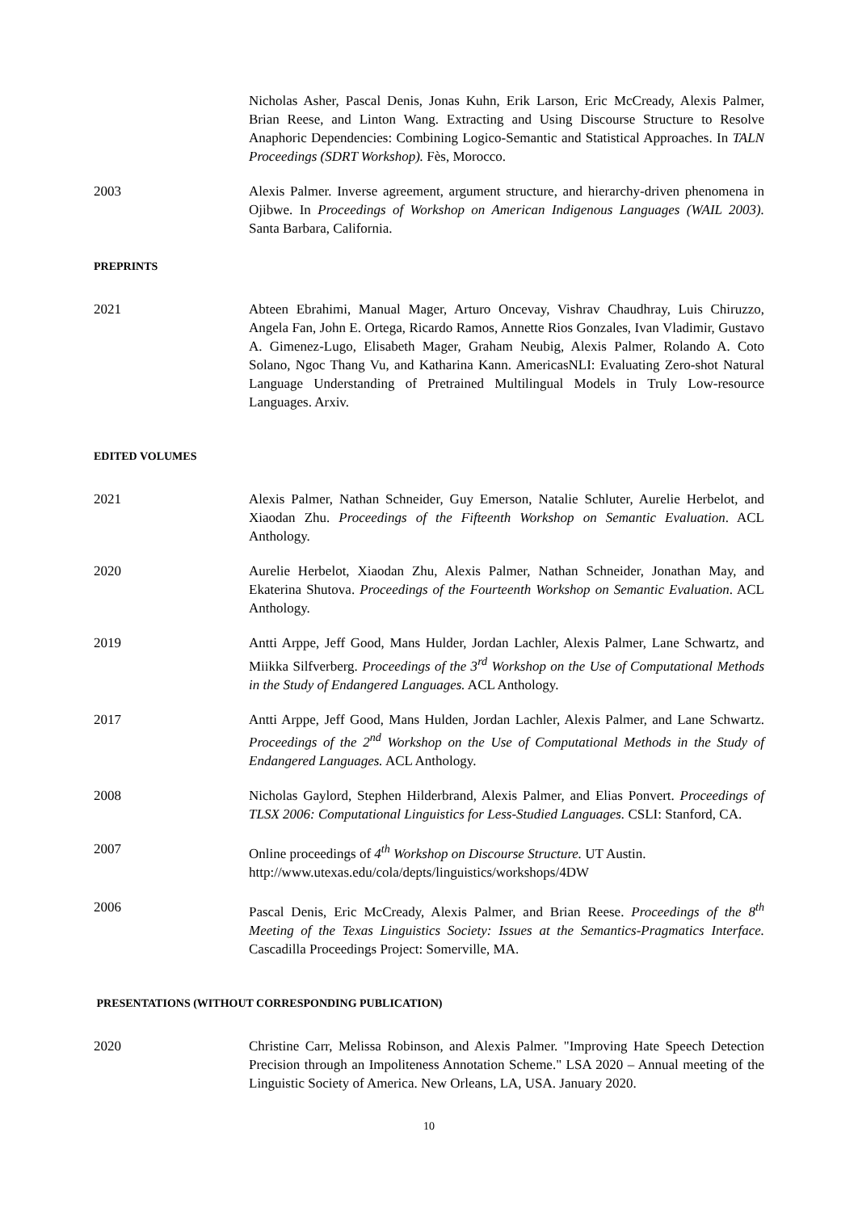Nicholas Asher, Pascal Denis, Jonas Kuhn, Erik Larson, Eric McCready, Alexis Palmer, Brian Reese, and Linton Wang. Extracting and Using Discourse Structure to Resolve Anaphoric Dependencies: Combining Logico-Semantic and Statistical Approaches. In TALN Proceedings (SDRT Workshop). Fès, Morocco.
2003 Alexis Palmer. Inverse agreement, argument structure, and hierarchy-driven phenomena in Ojibwe. In Proceedings of Workshop on American Indigenous Languages (WAIL 2003). Santa Barbara, California.
PREPRINTS
2021 Abteen Ebrahimi, Manual Mager, Arturo Oncevay, Vishrav Chaudhray, Luis Chiruzzo, Angela Fan, John E. Ortega, Ricardo Ramos, Annette Rios Gonzales, Ivan Vladimir, Gustavo A. Gimenez-Lugo, Elisabeth Mager, Graham Neubig, Alexis Palmer, Rolando A. Coto Solano, Ngoc Thang Vu, and Katharina Kann. AmericasNLI: Evaluating Zero-shot Natural Language Understanding of Pretrained Multilingual Models in Truly Low-resource Languages. Arxiv.
EDITED VOLUMES
2021 Alexis Palmer, Nathan Schneider, Guy Emerson, Natalie Schluter, Aurelie Herbelot, and Xiaodan Zhu. Proceedings of the Fifteenth Workshop on Semantic Evaluation. ACL Anthology.
2020 Aurelie Herbelot, Xiaodan Zhu, Alexis Palmer, Nathan Schneider, Jonathan May, and Ekaterina Shutova. Proceedings of the Fourteenth Workshop on Semantic Evaluation. ACL Anthology.
2019 Antti Arppe, Jeff Good, Mans Hulder, Jordan Lachler, Alexis Palmer, Lane Schwartz, and Miikka Silfverberg. Proceedings of the 3<sup>rd</sup> Workshop on the Use of Computational Methods in the Study of Endangered Languages. ACL Anthology.
2017 Antti Arppe, Jeff Good, Mans Hulden, Jordan Lachler, Alexis Palmer, and Lane Schwartz. Proceedings of the 2<sup>nd</sup> Workshop on the Use of Computational Methods in the Study of Endangered Languages. ACL Anthology.
2008 Nicholas Gaylord, Stephen Hilderbrand, Alexis Palmer, and Elias Ponvert. Proceedings of TLSX 2006: Computational Linguistics for Less-Studied Languages. CSLI: Stanford, CA.
2007 Online proceedings of 4<sup>th</sup> Workshop on Discourse Structure. UT Austin.
http://www.utexas.edu/cola/depts/linguistics/workshops/4DW
2006 Pascal Denis, Eric McCready, Alexis Palmer, and Brian Reese. Proceedings of the 8<sup>th</sup> Meeting of the Texas Linguistics Society: Issues at the Semantics-Pragmatics Interface. Cascadilla Proceedings Project: Somerville, MA.
PRESENTATIONS (WITHOUT CORRESPONDING PUBLICATION)
2020 Christine Carr, Melissa Robinson, and Alexis Palmer. "Improving Hate Speech Detection Precision through an Impoliteness Annotation Scheme." LSA 2020 – Annual meeting of the Linguistic Society of America. New Orleans, LA, USA. January 2020.
10